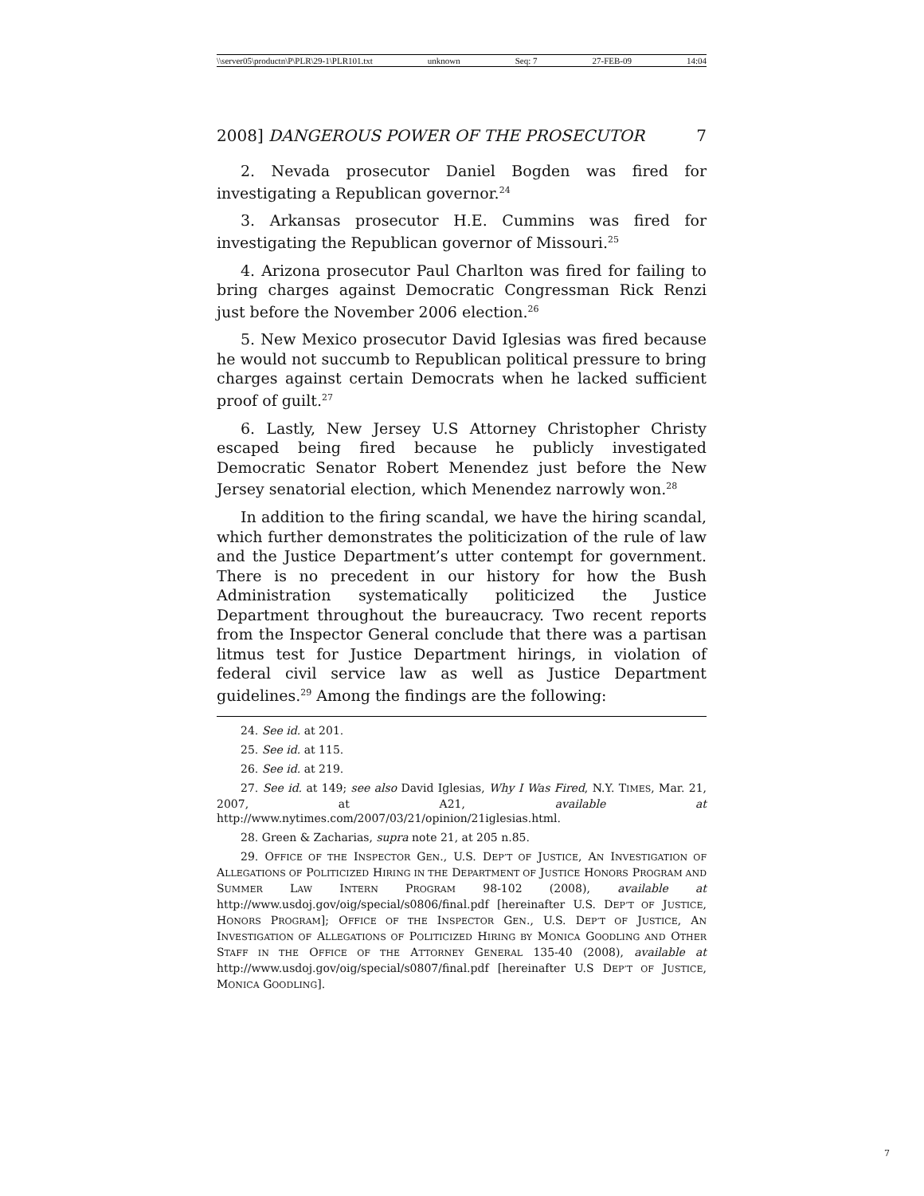\\server05\productn\P\PLR\29-1\PLR101.txt unknown Seq: 7 27-FEB-09 14:04
2008] DANGEROUS POWER OF THE PROSECUTOR 7
2. Nevada prosecutor Daniel Bogden was fired for investigating a Republican governor.<sup>24</sup>
3. Arkansas prosecutor H.E. Cummins was fired for investigating the Republican governor of Missouri.<sup>25</sup>
4. Arizona prosecutor Paul Charlton was fired for failing to bring charges against Democratic Congressman Rick Renzi just before the November 2006 election.<sup>26</sup>
5. New Mexico prosecutor David Iglesias was fired because he would not succumb to Republican political pressure to bring charges against certain Democrats when he lacked sufficient proof of guilt.<sup>27</sup>
6. Lastly, New Jersey U.S Attorney Christopher Christy escaped being fired because he publicly investigated Democratic Senator Robert Menendez just before the New Jersey senatorial election, which Menendez narrowly won.<sup>28</sup>
In addition to the firing scandal, we have the hiring scandal, which further demonstrates the politicization of the rule of law and the Justice Department’s utter contempt for government. There is no precedent in our history for how the Bush Administration systematically politicized the Justice Department throughout the bureaucracy. Two recent reports from the Inspector General conclude that there was a partisan litmus test for Justice Department hirings, in violation of federal civil service law as well as Justice Department guidelines.<sup>29</sup> Among the findings are the following:
24. See id. at 201.
25. See id. at 115.
26. See id. at 219.
27. See id. at 149; see also David Iglesias, Why I Was Fired, N.Y. TIMES, Mar. 21, 2007, at A21, available at http://www.nytimes.com/2007/03/21/opinion/21iglesias.html.
28. Green & Zacharias, supra note 21, at 205 n.85.
29. OFFICE OF THE INSPECTOR GEN., U.S. DEP’T OF JUSTICE, AN INVESTIGATION OF ALLEGATIONS OF POLITICIZED HIRING IN THE DEPARTMENT OF JUSTICE HONORS PROGRAM AND SUMMER LAW INTERN PROGRAM 98-102 (2008), available at http://www.usdoj.gov/oig/special/s0806/final.pdf [hereinafter U.S. DEP’T OF JUSTICE, HONORS PROGRAM]; OFFICE OF THE INSPECTOR GEN., U.S. DEP’T OF JUSTICE, AN INVESTIGATION OF ALLEGATIONS OF POLITICIZED HIRING BY MONICA GOODLING AND OTHER STAFF IN THE OFFICE OF THE ATTORNEY GENERAL 135-40 (2008), available at http://www.usdoj.gov/oig/special/s0807/final.pdf [hereinafter U.S DEP’T OF JUSTICE, MONICA GOODLING].
7